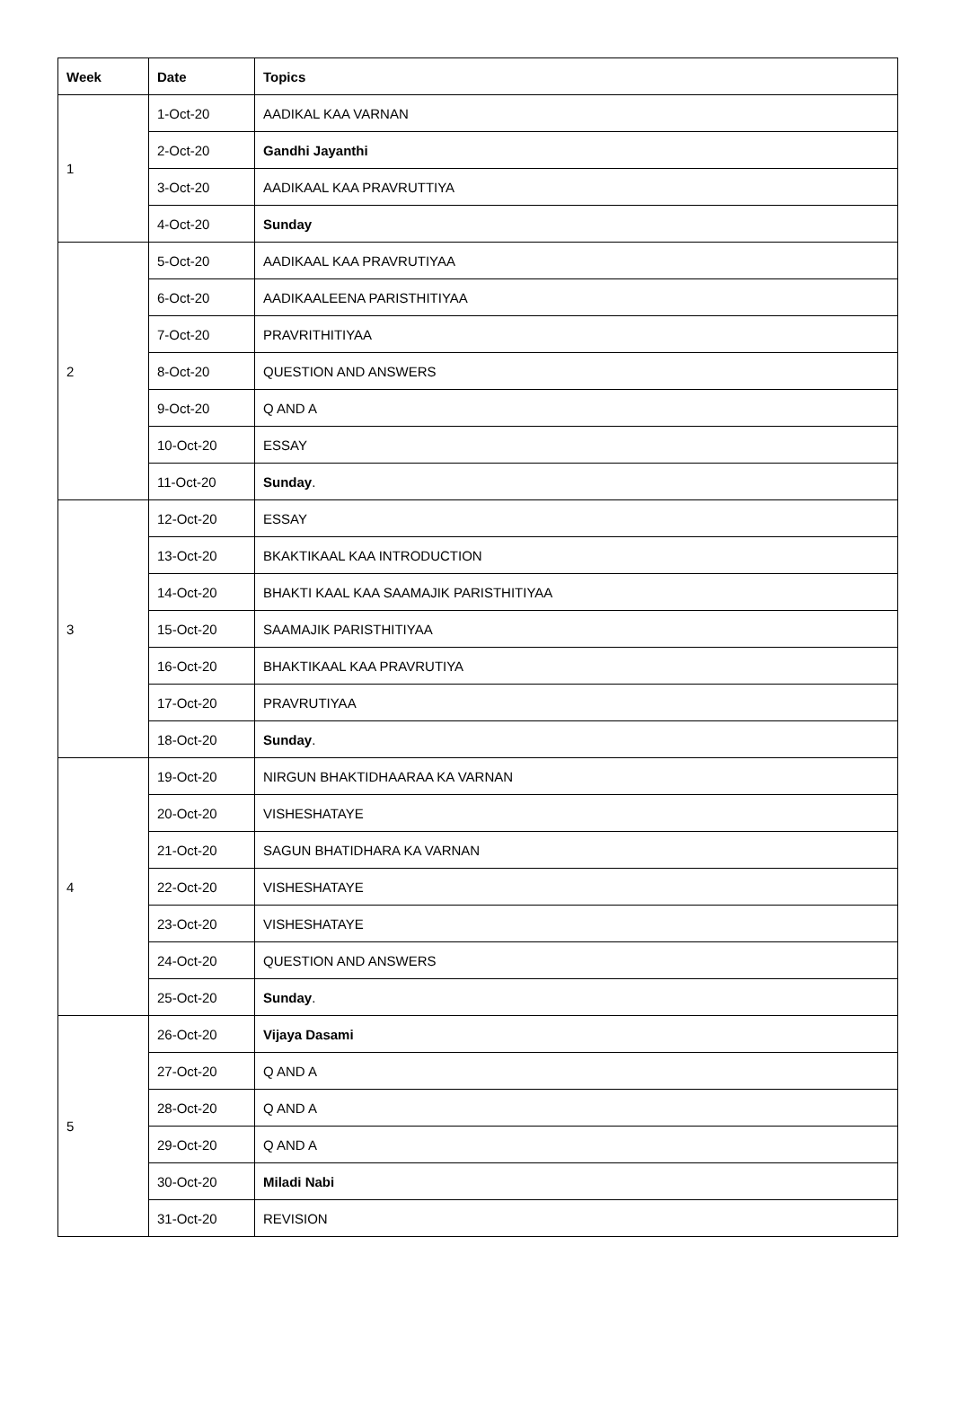| Week | Date | Topics |
| --- | --- | --- |
| 1 | 1-Oct-20 | AADIKAL KAA VARNAN |
| | 2-Oct-20 | Gandhi Jayanthi |
| | 3-Oct-20 | AADIKAAL KAA PRAVRUTTIYA |
| | 4-Oct-20 | Sunday |
| 2 | 5-Oct-20 | AADIKAAL KAA PRAVRUTIYAA |
| | 6-Oct-20 | AADIKAALEENA PARISTHITIYAA |
| | 7-Oct-20 | PRAVRITHITIYAA |
| | 8-Oct-20 | QUESTION AND ANSWERS |
| | 9-Oct-20 | Q AND A |
| | 10-Oct-20 | ESSAY |
| | 11-Oct-20 | Sunday . |
| 3 | 12-Oct-20 | ESSAY |
| | 13-Oct-20 | BKAKTIKAAL KAA INTRODUCTION |
| | 14-Oct-20 | BHAKTI KAAL KAA SAAMAJIK PARISTHITIYAA |
| | 15-Oct-20 | SAAMAJIK PARISTHITIYAA |
| | 16-Oct-20 | BHAKTIKAAL KAA PRAVRUTIYA |
| | 17-Oct-20 | PRAVRUTIYAA |
| | 18-Oct-20 | Sunday . |
| 4 | 19-Oct-20 | NIRGUN BHAKTIDHAARAA KA VARNAN |
| | 20-Oct-20 | VISHESHATAYE |
| | 21-Oct-20 | SAGUN BHATIDHARA KA VARNAN |
| | 22-Oct-20 | VISHESHATAYE |
| | 23-Oct-20 | VISHESHATAYE |
| | 24-Oct-20 | QUESTION AND ANSWERS |
| | 25-Oct-20 | Sunday . |
| 5 | 26-Oct-20 | Vijaya Dasami |
| | 27-Oct-20 | Q AND A |
| | 28-Oct-20 | Q AND A |
| | 29-Oct-20 | Q AND A |
| | 30-Oct-20 | Miladi Nabi |
| | 31-Oct-20 | REVISION |